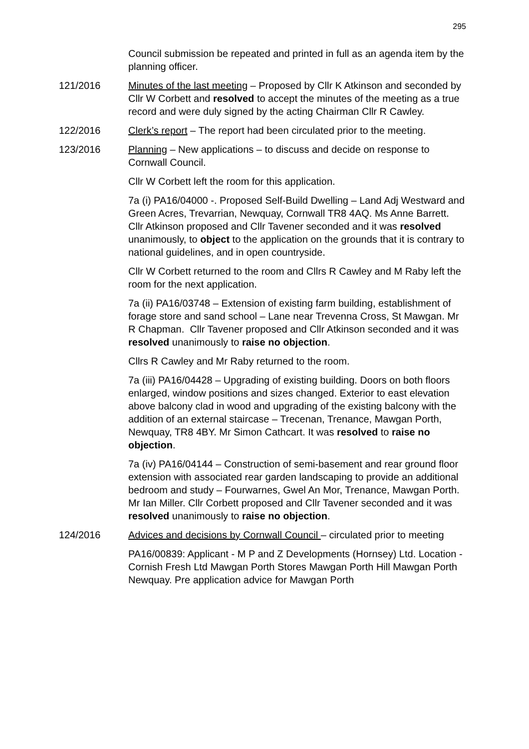295
Council submission be repeated and printed in full as an agenda item by the planning officer.
121/2016 Minutes of the last meeting – Proposed by Cllr K Atkinson and seconded by Cllr W Corbett and resolved to accept the minutes of the meeting as a true record and were duly signed by the acting Chairman Cllr R Cawley.
122/2016 Clerk’s report – The report had been circulated prior to the meeting.
123/2016 Planning – New applications – to discuss and decide on response to Cornwall Council.
Cllr W Corbett left the room for this application.
7a (i) PA16/04000 -. Proposed Self-Build Dwelling – Land Adj Westward and Green Acres, Trevarrian, Newquay, Cornwall TR8 4AQ. Ms Anne Barrett. Cllr Atkinson proposed and Cllr Tavener seconded and it was resolved unanimously, to object to the application on the grounds that it is contrary to national guidelines, and in open countryside.
Cllr W Corbett returned to the room and Cllrs R Cawley and M Raby left the room for the next application.
7a (ii) PA16/03748 – Extension of existing farm building, establishment of forage store and sand school – Lane near Trevenna Cross, St Mawgan. Mr R Chapman. Cllr Tavener proposed and Cllr Atkinson seconded and it was resolved unanimously to raise no objection.
Cllrs R Cawley and Mr Raby returned to the room.
7a (iii) PA16/04428 – Upgrading of existing building. Doors on both floors enlarged, window positions and sizes changed. Exterior to east elevation above balcony clad in wood and upgrading of the existing balcony with the addition of an external staircase – Trecenan, Trenance, Mawgan Porth, Newquay, TR8 4BY. Mr Simon Cathcart. It was resolved to raise no objection.
7a (iv) PA16/04144 – Construction of semi-basement and rear ground floor extension with associated rear garden landscaping to provide an additional bedroom and study – Fourwarnes, Gwel An Mor, Trenance, Mawgan Porth. Mr Ian Miller. Cllr Corbett proposed and Cllr Tavener seconded and it was resolved unanimously to raise no objection.
124/2016 Advices and decisions by Cornwall Council – circulated prior to meeting
PA16/00839: Applicant - M P and Z Developments (Hornsey) Ltd. Location - Cornish Fresh Ltd Mawgan Porth Stores Mawgan Porth Hill Mawgan Porth Newquay. Pre application advice for Mawgan Porth